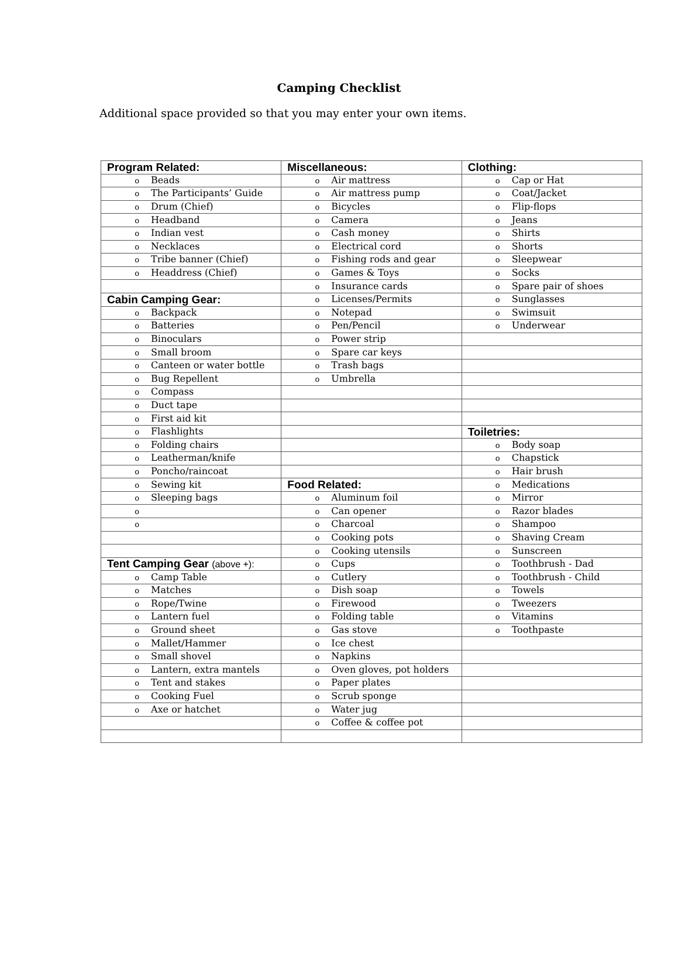Camping Checklist
Additional space provided so that you may enter your own items.
| Program Related: | Miscellaneous: | Clothing: |
| o Beads | o Air mattress | o Cap or Hat |
| o The Participants’ Guide | o Air mattress pump | o Coat/Jacket |
| o Drum (Chief) | o Bicycles | o Flip-flops |
| o Headband | o Camera | o Jeans |
| o Indian vest | o Cash money | o Shirts |
| o Necklaces | o Electrical cord | o Shorts |
| o Tribe banner (Chief) | o Fishing rods and gear | o Sleepwear |
| o Headdress (Chief) | o Games & Toys | o Socks |
| | o Insurance cards | o Spare pair of shoes |
| Cabin Camping Gear: | o Licenses/Permits | o Sunglasses |
| o Backpack | o Notepad | o Swimsuit |
| o Batteries | o Pen/Pencil | o Underwear |
| o Binoculars | o Power strip | |
| o Small broom | o Spare car keys | |
| o Canteen or water bottle | o Trash bags | |
| o Bug Repellent | o Umbrella | |
| o Compass | | |
| o Duct tape | | |
| o First aid kit | | |
| o Flashlights | | Toiletries: |
| o Folding chairs | | o Body soap |
| o Leatherman/knife | | o Chapstick |
| o Poncho/raincoat | | o Hair brush |
| o Sewing kit | Food Related: | o Medications |
| o Sleeping bags | o Aluminum foil | o Mirror |
| o | o Can opener | o Razor blades |
| o | o Charcoal | o Shampoo |
| | o Cooking pots | o Shaving Cream |
| | o Cooking utensils | o Sunscreen |
| Tent Camping Gear (above +): | o Cups | o Toothbrush - Dad |
| o Camp Table | o Cutlery | o Toothbrush - Child |
| o Matches | o Dish soap | o Towels |
| o Rope/Twine | o Firewood | o Tweezers |
| o Lantern fuel | o Folding table | o Vitamins |
| o Ground sheet | o Gas stove | o Toothpaste |
| o Mallet/Hammer | o Ice chest | |
| o Small shovel | o Napkins | |
| o Lantern, extra mantels | o Oven gloves, pot holders | |
| o Tent and stakes | o Paper plates | |
| o Cooking Fuel | o Scrub sponge | |
| o Axe or hatchet | o Water jug | |
| | o Coffee & coffee pot | |